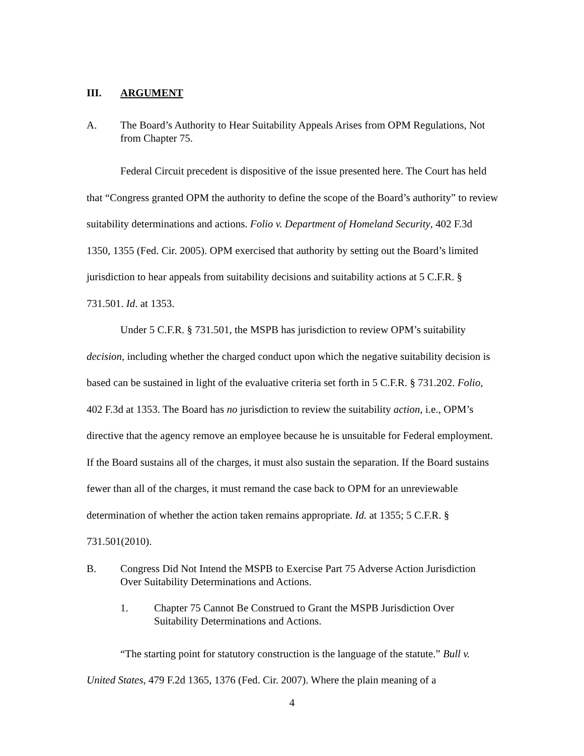III. ARGUMENT
A. The Board’s Authority to Hear Suitability Appeals Arises from OPM Regulations, Not from Chapter 75.
Federal Circuit precedent is dispositive of the issue presented here. The Court has held that “Congress granted OPM the authority to define the scope of the Board’s authority” to review suitability determinations and actions. Folio v. Department of Homeland Security, 402 F.3d 1350, 1355 (Fed. Cir. 2005). OPM exercised that authority by setting out the Board’s limited jurisdiction to hear appeals from suitability decisions and suitability actions at 5 C.F.R. § 731.501. Id. at 1353.
Under 5 C.F.R. § 731.501, the MSPB has jurisdiction to review OPM’s suitability decision, including whether the charged conduct upon which the negative suitability decision is based can be sustained in light of the evaluative criteria set forth in 5 C.F.R. § 731.202. Folio, 402 F.3d at 1353. The Board has no jurisdiction to review the suitability action, i.e., OPM’s directive that the agency remove an employee because he is unsuitable for Federal employment. If the Board sustains all of the charges, it must also sustain the separation. If the Board sustains fewer than all of the charges, it must remand the case back to OPM for an unreviewable determination of whether the action taken remains appropriate. Id. at 1355; 5 C.F.R. § 731.501(2010).
B. Congress Did Not Intend the MSPB to Exercise Part 75 Adverse Action Jurisdiction Over Suitability Determinations and Actions.
1. Chapter 75 Cannot Be Construed to Grant the MSPB Jurisdiction Over Suitability Determinations and Actions.
“The starting point for statutory construction is the language of the statute.” Bull v. United States, 479 F.2d 1365, 1376 (Fed. Cir. 2007). Where the plain meaning of a
4